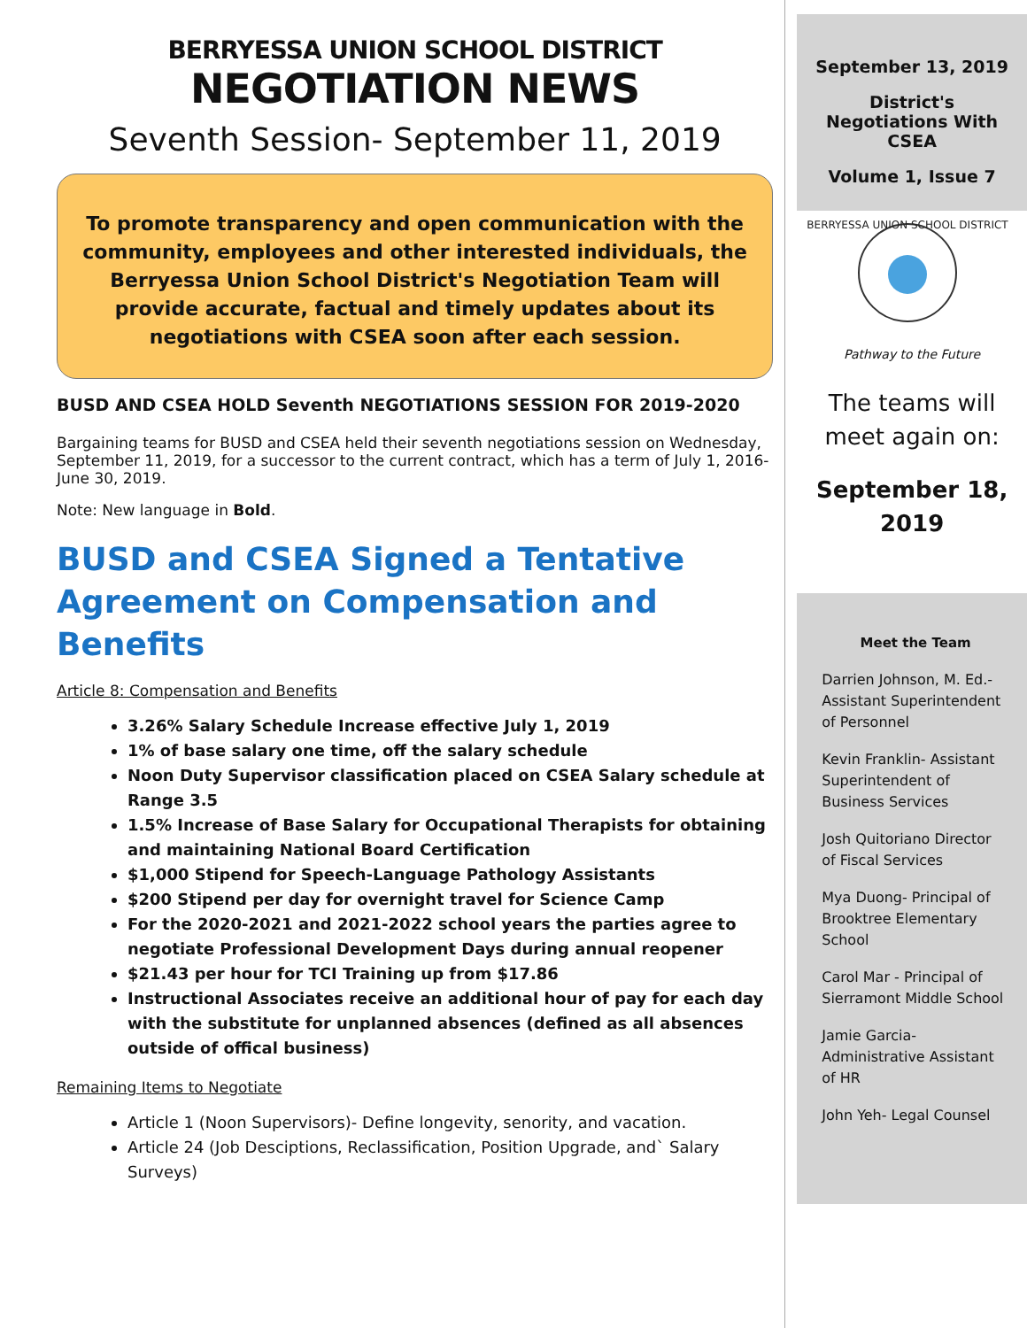BERRYESSA UNION SCHOOL DISTRICT
NEGOTIATION NEWS
Seventh Session- September 11, 2019
To promote transparency and open communication with the community, employees and other interested individuals, the Berryessa Union School District's Negotiation Team will provide accurate, factual and timely updates about its negotiations with CSEA soon after each session.
BUSD AND CSEA HOLD Seventh NEGOTIATIONS SESSION FOR 2019-2020
Bargaining teams for BUSD and CSEA held their seventh negotiations session on Wednesday, September 11, 2019, for a successor to the current contract, which has a term of July 1, 2016-June 30, 2019.
Note: New language in Bold.
BUSD and CSEA Signed a Tentative Agreement on Compensation and Benefits
Article 8: Compensation and Benefits
3.26% Salary Schedule Increase effective July 1, 2019
1% of base salary one time, off the salary schedule
Noon Duty Supervisor classification placed on CSEA Salary schedule at Range 3.5
1.5% Increase of Base Salary for Occupational Therapists for obtaining and maintaining National Board Certification
$1,000 Stipend for Speech-Language Pathology Assistants
$200 Stipend per day for overnight travel for Science Camp
For the 2020-2021 and 2021-2022 school years the parties agree to negotiate Professional Development Days during annual reopener
$21.43 per hour for TCI Training up from $17.86
Instructional Associates receive an additional hour of pay for each day with the substitute for unplanned absences (defined as all absences outside of offical business)
Remaining Items to Negotiate
Article 1 (Noon Supervisors)- Define longevity, senority, and vacation.
Article 24 (Job Desciptions, Reclassification, Position Upgrade, and` Salary Surveys)
September 13, 2019
District's Negotiations With CSEA
Volume 1, Issue 7
BERRYESSA UNION SCHOOL DISTRICT
Pathway to the Future
The teams will meet again on:
September 18, 2019
Meet the Team
Darrien Johnson, M. Ed.- Assistant Superintendent of Personnel
Kevin Franklin- Assistant Superintendent of Business Services
Josh Quitoriano Director of Fiscal Services
Mya Duong- Principal of Brooktree Elementary School
Carol Mar - Principal of Sierramont Middle School
Jamie Garcia- Administrative Assistant of HR
John Yeh- Legal Counsel